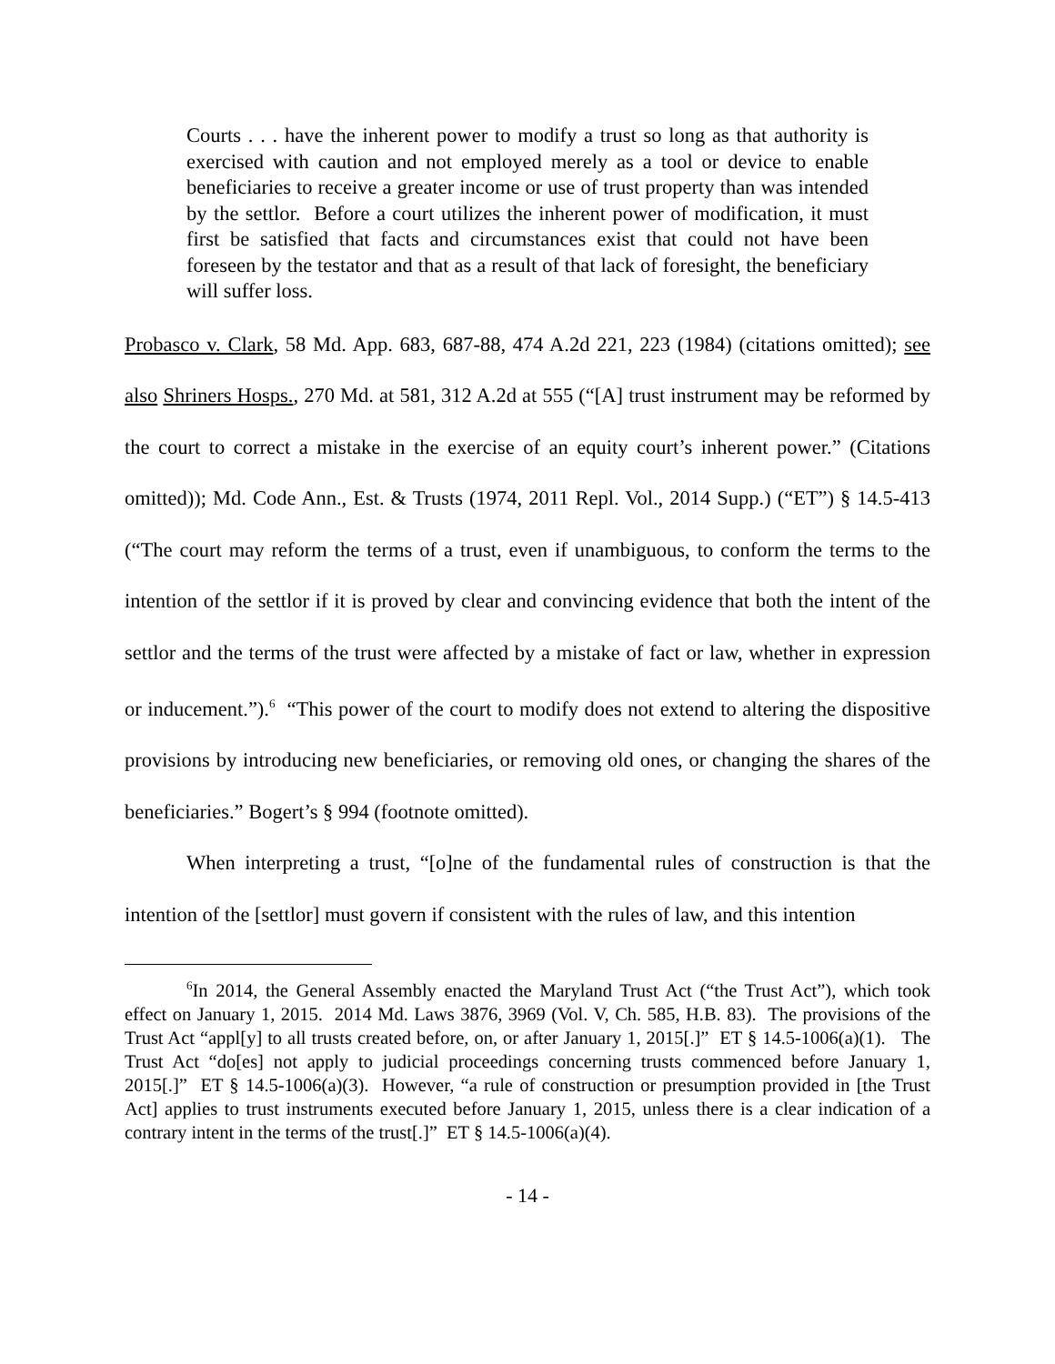Courts . . . have the inherent power to modify a trust so long as that authority is exercised with caution and not employed merely as a tool or device to enable beneficiaries to receive a greater income or use of trust property than was intended by the settlor. Before a court utilizes the inherent power of modification, it must first be satisfied that facts and circumstances exist that could not have been foreseen by the testator and that as a result of that lack of foresight, the beneficiary will suffer loss.
Probasco v. Clark, 58 Md. App. 683, 687-88, 474 A.2d 221, 223 (1984) (citations omitted); see also Shriners Hosps., 270 Md. at 581, 312 A.2d at 555 (“[A] trust instrument may be reformed by the court to correct a mistake in the exercise of an equity court’s inherent power.” (Citations omitted)); Md. Code Ann., Est. & Trusts (1974, 2011 Repl. Vol., 2014 Supp.) (“ET”) § 14.5-413 (“The court may reform the terms of a trust, even if unambiguous, to conform the terms to the intention of the settlor if it is proved by clear and convincing evidence that both the intent of the settlor and the terms of the trust were affected by a mistake of fact or law, whether in expression or inducement.”).<sup>6</sup> “This power of the court to modify does not extend to altering the dispositive provisions by introducing new beneficiaries, or removing old ones, or changing the shares of the beneficiaries.” Bogert’s § 994 (footnote omitted).
When interpreting a trust, “[o]ne of the fundamental rules of construction is that the intention of the [settlor] must govern if consistent with the rules of law, and this intention
<sup>6</sup> In 2014, the General Assembly enacted the Maryland Trust Act (“the Trust Act”), which took effect on January 1, 2015. 2014 Md. Laws 3876, 3969 (Vol. V, Ch. 585, H.B. 83). The provisions of the Trust Act “appl[y] to all trusts created before, on, or after January 1, 2015[.]” ET § 14.5-1006(a)(1). The Trust Act “do[es] not apply to judicial proceedings concerning trusts commenced before January 1, 2015[.]” ET § 14.5-1006(a)(3). However, “a rule of construction or presumption provided in [the Trust Act] applies to trust instruments executed before January 1, 2015, unless there is a clear indication of a contrary intent in the terms of the trust[.]” ET § 14.5-1006(a)(4).
- 14 -